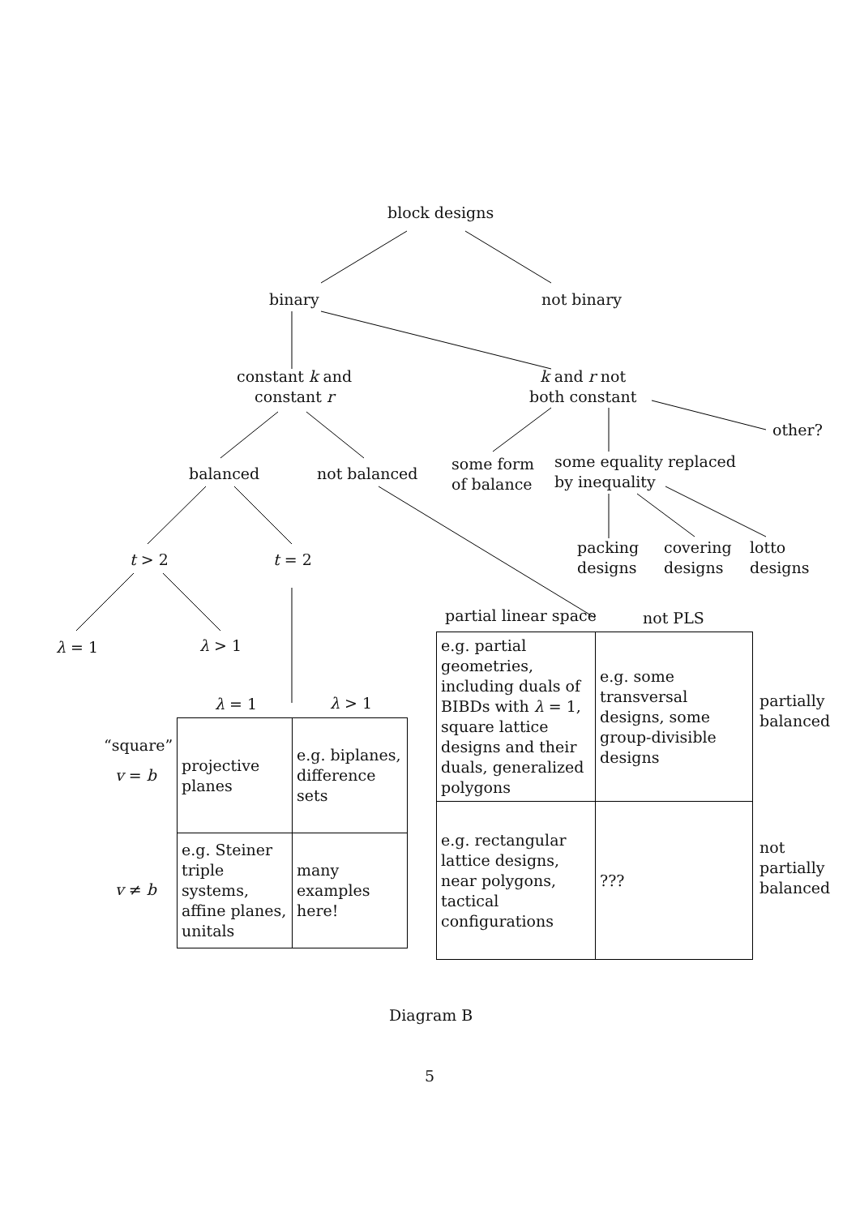block designs
binary not binary
constant k and
constant r
k and r not
both constant
other?
balanced not balanced
some form
of balance
some equality replaced
by inequality
t > 2 t = 2
packing
designs
covering
designs
lotto
designs
λ = 1 λ > 1
partial linear space not PLS
λ = 1 λ > 1
“square”
v = b
v ≠ b
| projective planes | e.g. biplanes, difference sets |
| e.g. Steiner triple systems, affine planes, unitals | many examples here! |
| e.g. partial geometries, including duals of BIBDs with λ = 1, square lattice designs and their duals, generalized polygons | e.g. some transversal designs, some group-divisible designs |
| e.g. rectangular lattice designs, near polygons, tactical configurations | ??? |
partially
balanced
not
partially
balanced
Diagram B
5